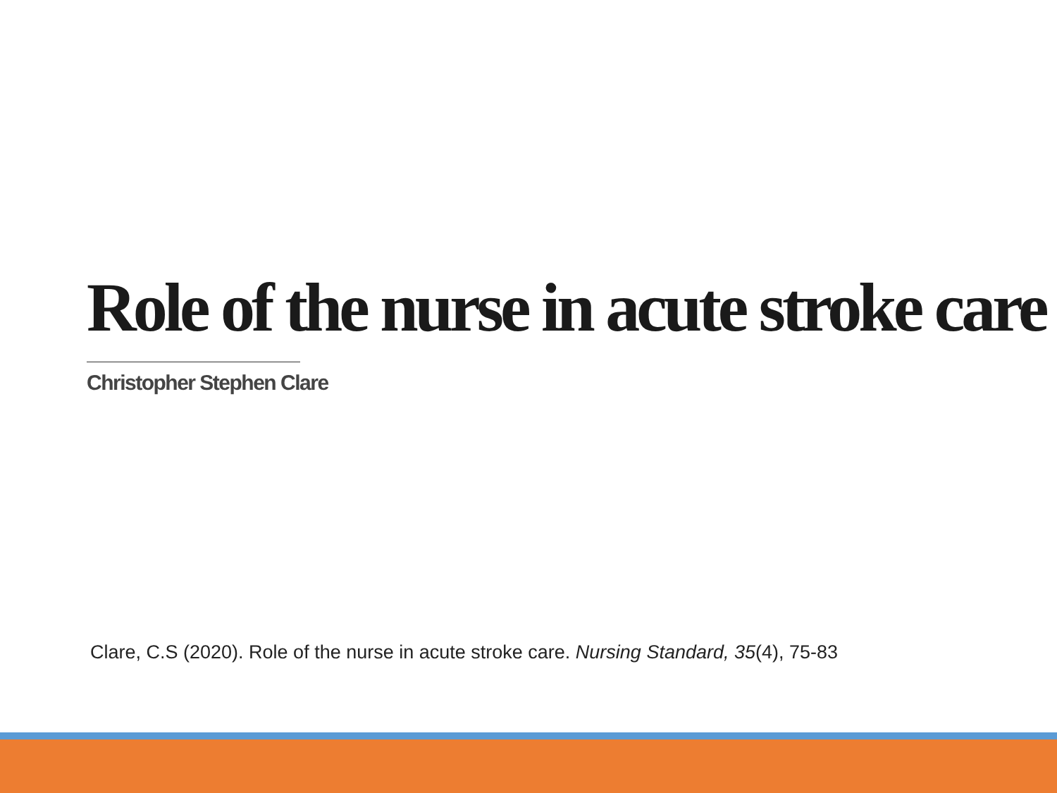Role of the nurse in acute stroke care
Christopher Stephen Clare
Clare, C.S (2020). Role of the nurse in acute stroke care. Nursing Standard, 35(4), 75-83